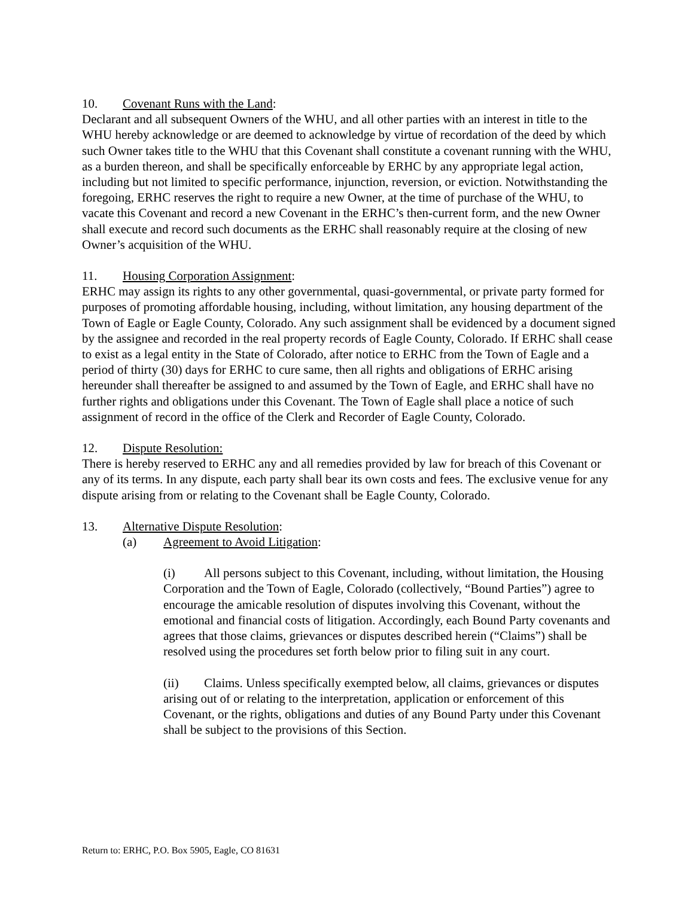10. Covenant Runs with the Land:
Declarant and all subsequent Owners of the WHU, and all other parties with an interest in title to the WHU hereby acknowledge or are deemed to acknowledge by virtue of recordation of the deed by which such Owner takes title to the WHU that this Covenant shall constitute a covenant running with the WHU, as a burden thereon, and shall be specifically enforceable by ERHC by any appropriate legal action, including but not limited to specific performance, injunction, reversion, or eviction. Notwithstanding the foregoing, ERHC reserves the right to require a new Owner, at the time of purchase of the WHU, to vacate this Covenant and record a new Covenant in the ERHC’s then-current form, and the new Owner shall execute and record such documents as the ERHC shall reasonably require at the closing of new Owner’s acquisition of the WHU.
11. Housing Corporation Assignment:
ERHC may assign its rights to any other governmental, quasi-governmental, or private party formed for purposes of promoting affordable housing, including, without limitation, any housing department of the Town of Eagle or Eagle County, Colorado. Any such assignment shall be evidenced by a document signed by the assignee and recorded in the real property records of Eagle County, Colorado. If ERHC shall cease to exist as a legal entity in the State of Colorado, after notice to ERHC from the Town of Eagle and a period of thirty (30) days for ERHC to cure same, then all rights and obligations of ERHC arising hereunder shall thereafter be assigned to and assumed by the Town of Eagle, and ERHC shall have no further rights and obligations under this Covenant. The Town of Eagle shall place a notice of such assignment of record in the office of the Clerk and Recorder of Eagle County, Colorado.
12. Dispute Resolution:
There is hereby reserved to ERHC any and all remedies provided by law for breach of this Covenant or any of its terms. In any dispute, each party shall bear its own costs and fees. The exclusive venue for any dispute arising from or relating to the Covenant shall be Eagle County, Colorado.
13. Alternative Dispute Resolution:
(a) Agreement to Avoid Litigation:
(i) All persons subject to this Covenant, including, without limitation, the Housing Corporation and the Town of Eagle, Colorado (collectively, “Bound Parties”) agree to encourage the amicable resolution of disputes involving this Covenant, without the emotional and financial costs of litigation. Accordingly, each Bound Party covenants and agrees that those claims, grievances or disputes described herein (“Claims”) shall be resolved using the procedures set forth below prior to filing suit in any court.
(ii) Claims. Unless specifically exempted below, all claims, grievances or disputes arising out of or relating to the interpretation, application or enforcement of this Covenant, or the rights, obligations and duties of any Bound Party under this Covenant shall be subject to the provisions of this Section.
Return to: ERHC, P.O. Box 5905, Eagle, CO 81631